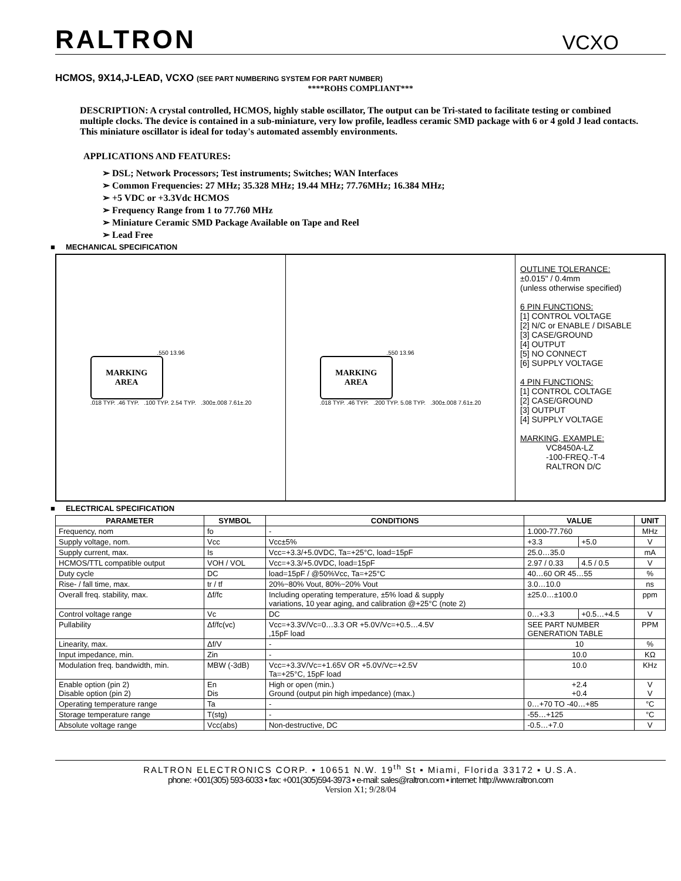RALTRON
VCXO
HCMOS, 9X14,J-LEAD, VCXO (SEE PART NUMBERING SYSTEM FOR PART NUMBER)
****ROHS COMPLIANT***
DESCRIPTION: A crystal controlled, HCMOS, highly stable oscillator, The output can be Tri-stated to facilitate testing or combined multiple clocks. The device is contained in a sub-miniature, very low profile, leadless ceramic SMD package with 6 or 4 gold J lead contacts. This miniature oscillator is ideal for today's automated assembly environments.
APPLICATIONS AND FEATURES:
➢ DSL; Network Processors; Test instruments; Switches; WAN Interfaces
➢ Common Frequencies: 27 MHz; 35.328 MHz; 19.44 MHz; 77.76MHz; 16.384 MHz;
➢ +5 VDC or +3.3Vdc HCMOS
➢ Frequency Range from 1 to 77.760 MHz
➢ Miniature Ceramic SMD Package Available on Tape and Reel
➢ Lead Free
■ MECHANICAL SPECIFICATION
.550 13.96
MARKING
AREA
.018 TYP. .46 TYP. .100 TYP. 2.54 TYP. .300±.008 7.61±.20
.550 13.96
MARKING
AREA
.018 TYP. .46 TYP. .200 TYP. 5.08 TYP. .300±.008 7.61±.20
OUTLINE TOLERANCE:
±0.015" / 0.4mm
(unless otherwise specified)
6 PIN FUNCTIONS:
[1] CONTROL VOLTAGE
[2] N/C or ENABLE / DISABLE
[3] CASE/GROUND
[4] OUTPUT
[5] NO CONNECT
[6] SUPPLY VOLTAGE
4 PIN FUNCTIONS:
[1] CONTROL COLTAGE
[2] CASE/GROUND
[3] OUTPUT
[4] SUPPLY VOLTAGE
MARKING, EXAMPLE:
VC8450A-LZ
-100-FREQ.-T-4
RALTRON D/C
■ ELECTRICAL SPECIFICATION
| PARAMETER | SYMBOL | CONDITIONS | VALUE | | UNIT |
| --- | --- | --- | --- | --- | --- |
| Frequency, nom | fo | - | 1.000-77.760 | | MHz |
| Supply voltage, nom. | Vcc | Vcc±5% | +3.3 | +5.0 | V |
| Supply current, max. | Is | Vcc=+3.3/+5.0VDC, Ta=+25°C, load=15pF | 25.0…35.0 | | mA |
| HCMOS/TTL compatible output | VOH / VOL | Vcc=+3.3/+5.0VDC, load=15pF | 2.97 / 0.33 | 4.5 / 0.5 | V |
| Duty cycle | DC | load=15pF / @50%Vcc, Ta=+25°C | 40…60 OR 45…55 | | % |
| Rise- / fall time, max. | tr / tf | 20%~80% Vout, 80%~20% Vout | 3.0…10.0 | | ns |
| Overall freq. stability, max. | Δf/fc | Including operating temperature, ±5% load & supply variations, 10 year aging, and calibration @+25°C (note 2) | ±25.0…±100.0 | | ppm |
| Control voltage range | Vc | DC | 0…+3.3 | +0.5…+4.5 | V |
| Pullability | Δf/fc(vc) | Vcc=+3.3V/Vc=0…3.3 OR +5.0V/Vc=+0.5…4.5V ,15pF load | SEE PART NUMBER GENERATION TABLE | | PPM |
| Linearity, max. | Δf/V | - | 10 | | % |
| Input impedance, min. | Zin | - | 10.0 | | KΩ |
| Modulation freq. bandwidth, min. | MBW (-3dB) | Vcc=+3.3V/Vc=+1.65V OR +5.0V/Vc=+2.5V Ta=+25°C, 15pF load | 10.0 | | KHz |
| Enable option (pin 2) Disable option (pin 2) | En Dis | High or open (min.) Ground (output pin high impedance) (max.) | +2.4 +0.4 | | V V |
| Operating temperature range | Ta | - | 0…+70 TO -40…+85 | | °C |
| Storage temperature range | T(stg) | - | -55…+125 | | °C |
| Absolute voltage range | Vcc(abs) | Non-destructive, DC | -0.5…+7.0 | | V |
RALTRON ELECTRONICS CORP. ▪ 10651 N.W. 19<sup>th</sup> St ▪ Miami, Florida 33172 ▪ U.S.A.
phone: +001(305) 593-6033 ▪ fax: +001(305)594-3973 ▪ e-mail: sales@raltron.com ▪ internet: http://www.raltron.com
Version X1; 9/28/04